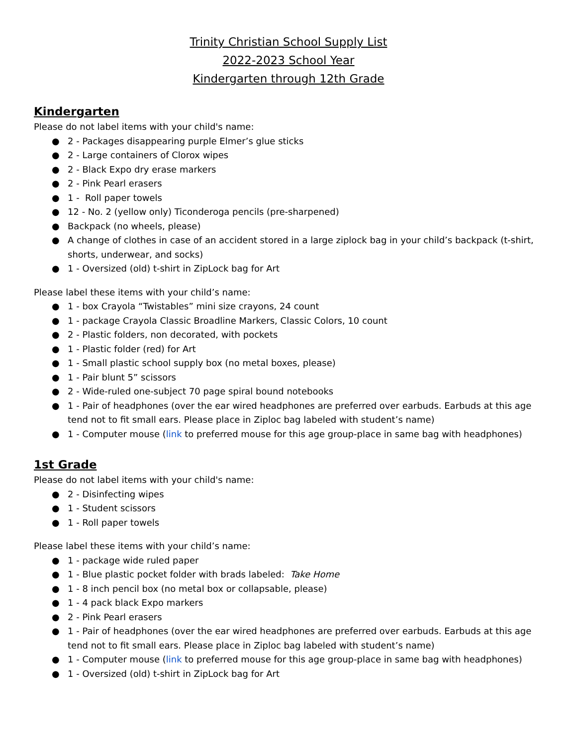Trinity Christian School Supply List
2022-2023 School Year
Kindergarten through 12th Grade
Kindergarten
Please do not label items with your child's name:
● 2 - Packages disappearing purple Elmer’s glue sticks
● 2 - Large containers of Clorox wipes
● 2 - Black Expo dry erase markers
● 2 - Pink Pearl erasers
● 1 - Roll paper towels
● 12 - No. 2 (yellow only) Ticonderoga pencils (pre-sharpened)
● Backpack (no wheels, please)
● A change of clothes in case of an accident stored in a large ziplock bag in your child’s backpack (t-shirt, shorts, underwear, and socks)
● 1 - Oversized (old) t-shirt in ZipLock bag for Art
Please label these items with your child’s name:
● 1 - box Crayola “Twistables” mini size crayons, 24 count
● 1 - package Crayola Classic Broadline Markers, Classic Colors, 10 count
● 2 - Plastic folders, non decorated, with pockets
● 1 - Plastic folder (red) for Art
● 1 - Small plastic school supply box (no metal boxes, please)
● 1 - Pair blunt 5” scissors
● 2 - Wide-ruled one-subject 70 page spiral bound notebooks
● 1 - Pair of headphones (over the ear wired headphones are preferred over earbuds. Earbuds at this age tend not to fit small ears. Please place in Ziploc bag labeled with student’s name)
● 1 - Computer mouse (link to preferred mouse for this age group-place in same bag with headphones)
1st Grade
Please do not label items with your child's name:
● 2 - Disinfecting wipes
● 1 - Student scissors
● 1 - Roll paper towels
Please label these items with your child’s name:
● 1 - package wide ruled paper
● 1 - Blue plastic pocket folder with brads labeled: Take Home
● 1 - 8 inch pencil box (no metal box or collapsable, please)
● 1 - 4 pack black Expo markers
● 2 - Pink Pearl erasers
● 1 - Pair of headphones (over the ear wired headphones are preferred over earbuds. Earbuds at this age tend not to fit small ears. Please place in Ziploc bag labeled with student’s name)
● 1 - Computer mouse (link to preferred mouse for this age group-place in same bag with headphones)
● 1 - Oversized (old) t-shirt in ZipLock bag for Art